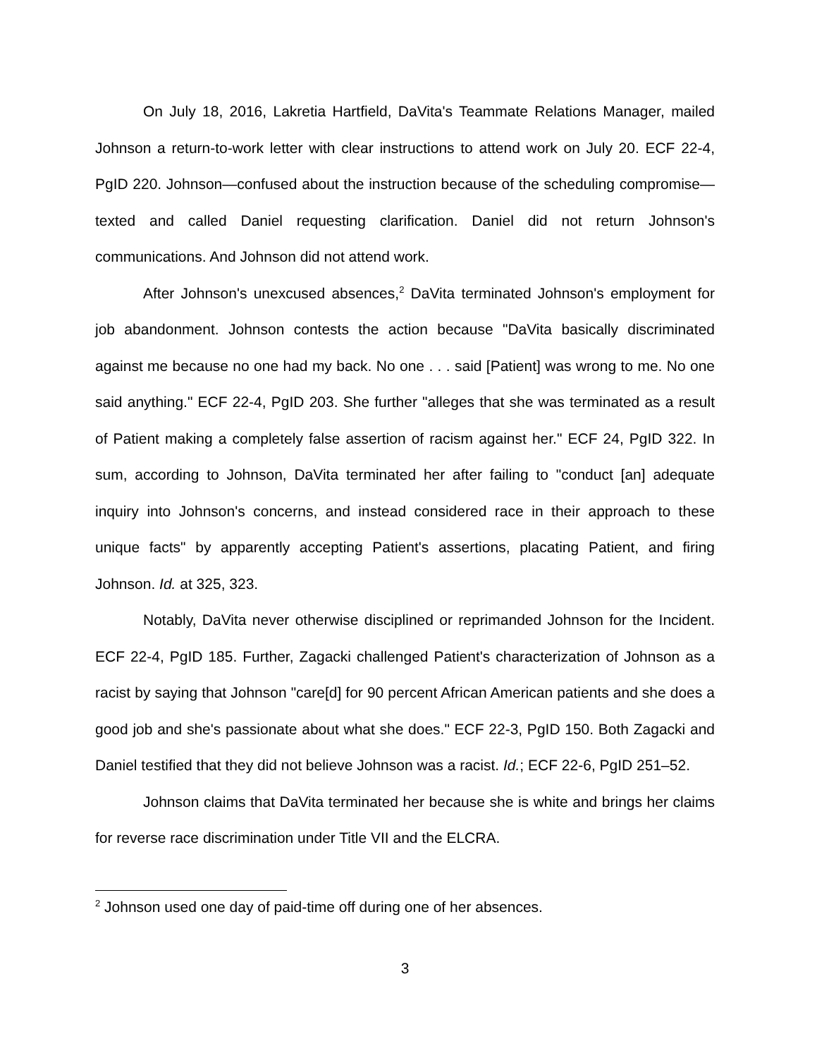On July 18, 2016, Lakretia Hartfield, DaVita's Teammate Relations Manager, mailed Johnson a return-to-work letter with clear instructions to attend work on July 20. ECF 22-4, PgID 220. Johnson—confused about the instruction because of the scheduling compromise—texted and called Daniel requesting clarification. Daniel did not return Johnson's communications. And Johnson did not attend work.
After Johnson's unexcused absences,<sup>2</sup> DaVita terminated Johnson's employment for job abandonment. Johnson contests the action because "DaVita basically discriminated against me because no one had my back. No one . . . said [Patient] was wrong to me. No one said anything." ECF 22-4, PgID 203. She further "alleges that she was terminated as a result of Patient making a completely false assertion of racism against her." ECF 24, PgID 322. In sum, according to Johnson, DaVita terminated her after failing to "conduct [an] adequate inquiry into Johnson's concerns, and instead considered race in their approach to these unique facts" by apparently accepting Patient's assertions, placating Patient, and firing Johnson. Id. at 325, 323.
Notably, DaVita never otherwise disciplined or reprimanded Johnson for the Incident. ECF 22-4, PgID 185. Further, Zagacki challenged Patient's characterization of Johnson as a racist by saying that Johnson "care[d] for 90 percent African American patients and she does a good job and she's passionate about what she does." ECF 22-3, PgID 150. Both Zagacki and Daniel testified that they did not believe Johnson was a racist. Id.; ECF 22-6, PgID 251–52.
Johnson claims that DaVita terminated her because she is white and brings her claims for reverse race discrimination under Title VII and the ELCRA.
<sup>2</sup> Johnson used one day of paid-time off during one of her absences.
3